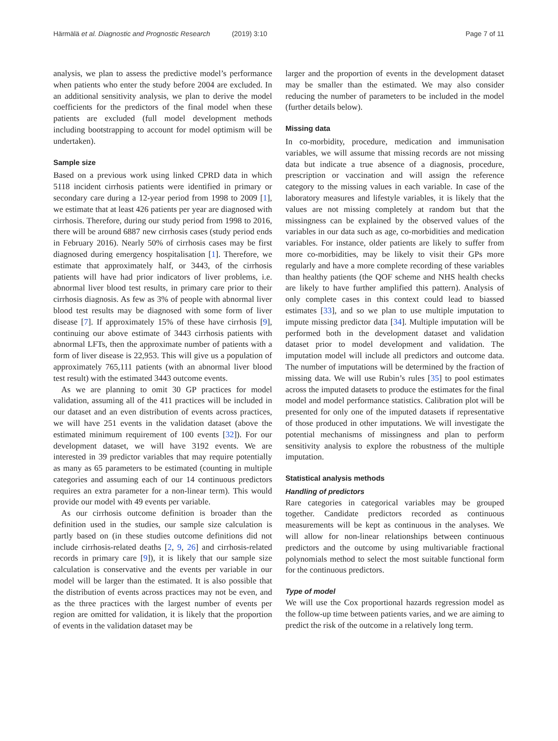Härmälä et al. Diagnostic and Prognostic Research (2019) 3:10
Page 7 of 11
analysis, we plan to assess the predictive model’s performance when patients who enter the study before 2004 are excluded. In an additional sensitivity analysis, we plan to derive the model coefficients for the predictors of the final model when these patients are excluded (full model development methods including bootstrapping to account for model optimism will be undertaken).
Sample size
Based on a previous work using linked CPRD data in which 5118 incident cirrhosis patients were identified in primary or secondary care during a 12-year period from 1998 to 2009 [1], we estimate that at least 426 patients per year are diagnosed with cirrhosis. Therefore, during our study period from 1998 to 2016, there will be around 6887 new cirrhosis cases (study period ends in February 2016). Nearly 50% of cirrhosis cases may be first diagnosed during emergency hospitalisation [1]. Therefore, we estimate that approximately half, or 3443, of the cirrhosis patients will have had prior indicators of liver problems, i.e. abnormal liver blood test results, in primary care prior to their cirrhosis diagnosis. As few as 3% of people with abnormal liver blood test results may be diagnosed with some form of liver disease [7]. If approximately 15% of these have cirrhosis [9], continuing our above estimate of 3443 cirrhosis patients with abnormal LFTs, then the approximate number of patients with a form of liver disease is 22,953. This will give us a population of approximately 765,111 patients (with an abnormal liver blood test result) with the estimated 3443 outcome events.
As we are planning to omit 30 GP practices for model validation, assuming all of the 411 practices will be included in our dataset and an even distribution of events across practices, we will have 251 events in the validation dataset (above the estimated minimum requirement of 100 events [32]). For our development dataset, we will have 3192 events. We are interested in 39 predictor variables that may require potentially as many as 65 parameters to be estimated (counting in multiple categories and assuming each of our 14 continuous predictors requires an extra parameter for a non-linear term). This would provide our model with 49 events per variable.
As our cirrhosis outcome definition is broader than the definition used in the studies, our sample size calculation is partly based on (in these studies outcome definitions did not include cirrhosis-related deaths [2, 9, 26] and cirrhosis-related records in primary care [9]), it is likely that our sample size calculation is conservative and the events per variable in our model will be larger than the estimated. It is also possible that the distribution of events across practices may not be even, and as the three practices with the largest number of events per region are omitted for validation, it is likely that the proportion of events in the validation dataset may be
larger and the proportion of events in the development dataset may be smaller than the estimated. We may also consider reducing the number of parameters to be included in the model (further details below).
Missing data
In co-morbidity, procedure, medication and immunisation variables, we will assume that missing records are not missing data but indicate a true absence of a diagnosis, procedure, prescription or vaccination and will assign the reference category to the missing values in each variable. In case of the laboratory measures and lifestyle variables, it is likely that the values are not missing completely at random but that the missingness can be explained by the observed values of the variables in our data such as age, co-morbidities and medication variables. For instance, older patients are likely to suffer from more co-morbidities, may be likely to visit their GPs more regularly and have a more complete recording of these variables than healthy patients (the QOF scheme and NHS health checks are likely to have further amplified this pattern). Analysis of only complete cases in this context could lead to biassed estimates [33], and so we plan to use multiple imputation to impute missing predictor data [34]. Multiple imputation will be performed both in the development dataset and validation dataset prior to model development and validation. The imputation model will include all predictors and outcome data. The number of imputations will be determined by the fraction of missing data. We will use Rubin’s rules [35] to pool estimates across the imputed datasets to produce the estimates for the final model and model performance statistics. Calibration plot will be presented for only one of the imputed datasets if representative of those produced in other imputations. We will investigate the potential mechanisms of missingness and plan to perform sensitivity analysis to explore the robustness of the multiple imputation.
Statistical analysis methods
Handling of predictors
Rare categories in categorical variables may be grouped together. Candidate predictors recorded as continuous measurements will be kept as continuous in the analyses. We will allow for non-linear relationships between continuous predictors and the outcome by using multivariable fractional polynomials method to select the most suitable functional form for the continuous predictors.
Type of model
We will use the Cox proportional hazards regression model as the follow-up time between patients varies, and we are aiming to predict the risk of the outcome in a relatively long term.